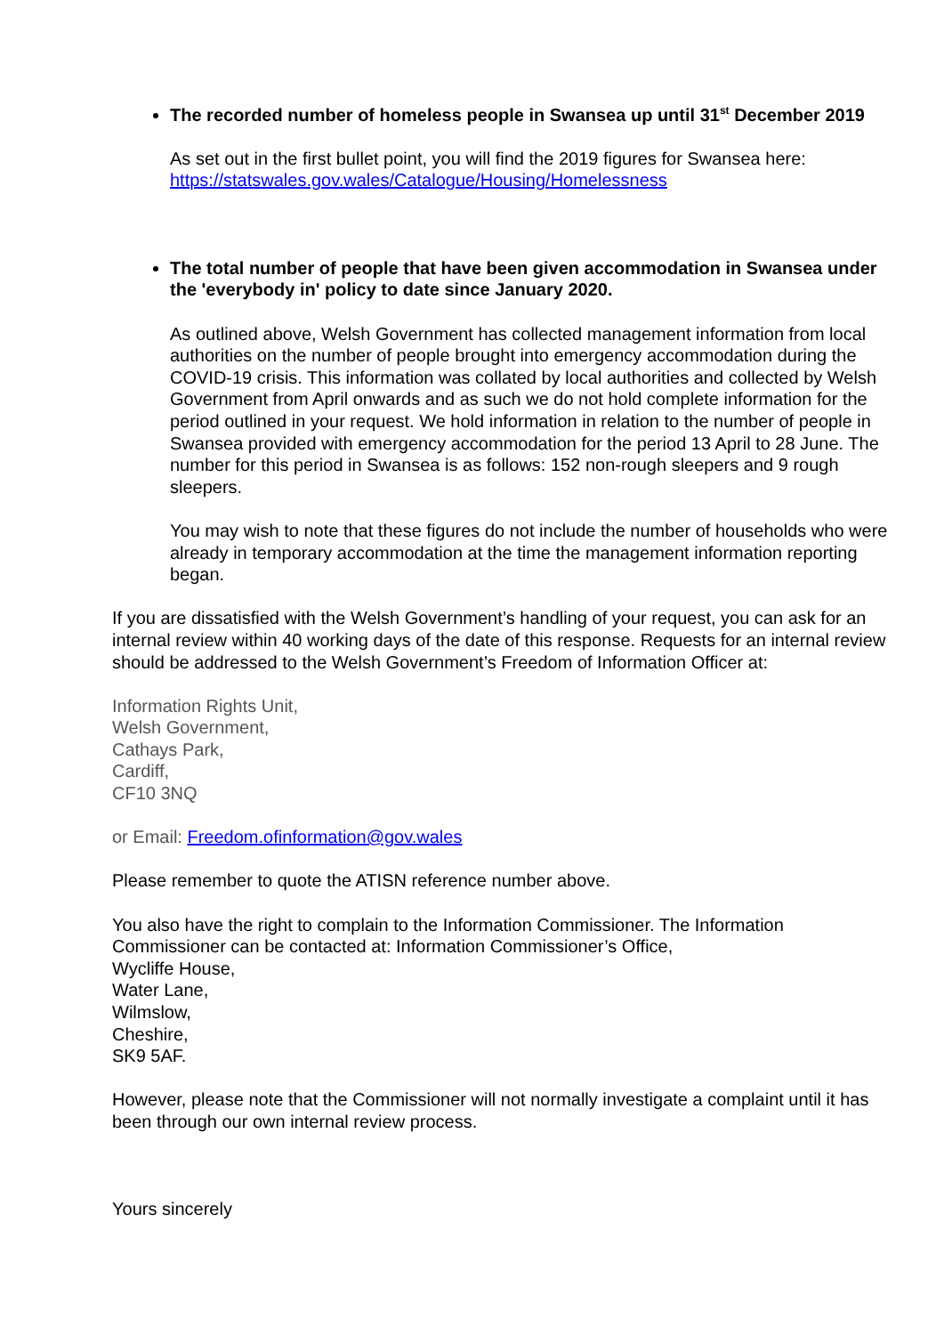The recorded number of homeless people in Swansea up until 31<sup>st</sup> December 2019
As set out in the first bullet point, you will find the 2019 figures for Swansea here: https://statswales.gov.wales/Catalogue/Housing/Homelessness
The total number of people that have been given accommodation in Swansea under the 'everybody in' policy to date since January 2020.
As outlined above, Welsh Government has collected management information from local authorities on the number of people brought into emergency accommodation during the COVID-19 crisis. This information was collated by local authorities and collected by Welsh Government from April onwards and as such we do not hold complete information for the period outlined in your request. We hold information in relation to the number of people in Swansea provided with emergency accommodation for the period 13 April to 28 June. The number for this period in Swansea is as follows: 152 non-rough sleepers and 9 rough sleepers.
You may wish to note that these figures do not include the number of households who were already in temporary accommodation at the time the management information reporting began.
If you are dissatisfied with the Welsh Government’s handling of your request, you can ask for an internal review within 40 working days of the date of this response. Requests for an internal review should be addressed to the Welsh Government’s Freedom of Information Officer at:
Information Rights Unit,
Welsh Government,
Cathays Park,
Cardiff,
CF10 3NQ
or Email: Freedom.ofinformation@gov.wales
Please remember to quote the ATISN reference number above.
You also have the right to complain to the Information Commissioner. The Information Commissioner can be contacted at: Information Commissioner’s Office,
Wycliffe House,
Water Lane,
Wilmslow,
Cheshire,
SK9 5AF.
However, please note that the Commissioner will not normally investigate a complaint until it has been through our own internal review process.
Yours sincerely